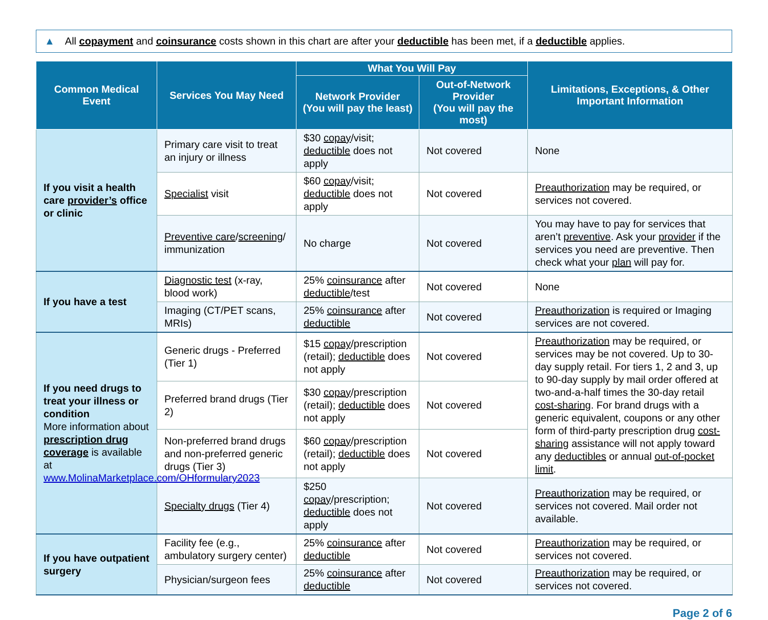▲ All copayment and coinsurance costs shown in this chart are after your deductible has been met, if a deductible applies.
| Common Medical Event | Services You May Need | What You Will Pay | | Limitations, Exceptions, & Other Important Information |
| --- | --- | --- | --- | --- |
| | | Network Provider (You will pay the least) | Out-of-Network Provider (You will pay the most) | |
| If you visit a health care provider’s office or clinic | Primary care visit to treat an injury or illness | $30 copay /visit; deductible does not apply | Not covered | None |
| | Specialist visit | $60 copay /visit; deductible does not apply | Not covered | Preauthorization may be required, or services not covered. |
| | Preventive care / screening / immunization | No charge | Not covered | You may have to pay for services that aren’t preventive . Ask your provider if the services you need are preventive. Then check what your plan will pay for. |
| If you have a test | Diagnostic test (x-ray, blood work) | 25% coinsurance after deductible /test | Not covered | None |
| | Imaging (CT/PET scans, MRIs) | 25% coinsurance after deductible | Not covered | Preauthorization is required or Imaging services are not covered. |
| If you need drugs to treat your illness or condition More information about prescription drug coverage is available at www.MolinaMarketplace.com/OHformulary2023 | Generic drugs - Preferred (Tier 1) | $15 copay /prescription (retail); deductible does not apply | Not covered | Preauthorization may be required, or services may be not covered. Up to 30-day supply retail. For tiers 1, 2 and 3, up to 90-day supply by mail order offered at two-and-a-half times the 30-day retail cost-sharing . For brand drugs with a generic equivalent, coupons or any other form of third-party prescription drug cost-sharing assistance will not apply toward any deductibles or annual out-of-pocket limit . |
| | Preferred brand drugs (Tier 2) | $30 copay /prescription (retail); deductible does not apply | Not covered | |
| | Non-preferred brand drugs and non-preferred generic drugs (Tier 3) | $60 copay /prescription (retail); deductible does not apply | Not covered | |
| | Specialty drugs (Tier 4) | $250 copay /prescription; deductible does not apply | Not covered | Preauthorization may be required, or services not covered. Mail order not available. |
| If you have outpatient surgery | Facility fee (e.g., ambulatory surgery center) | 25% coinsurance after deductible | Not covered | Preauthorization may be required, or services not covered. |
| | Physician/surgeon fees | 25% coinsurance after deductible | Not covered | Preauthorization may be required, or services not covered. |
Page 2 of 6